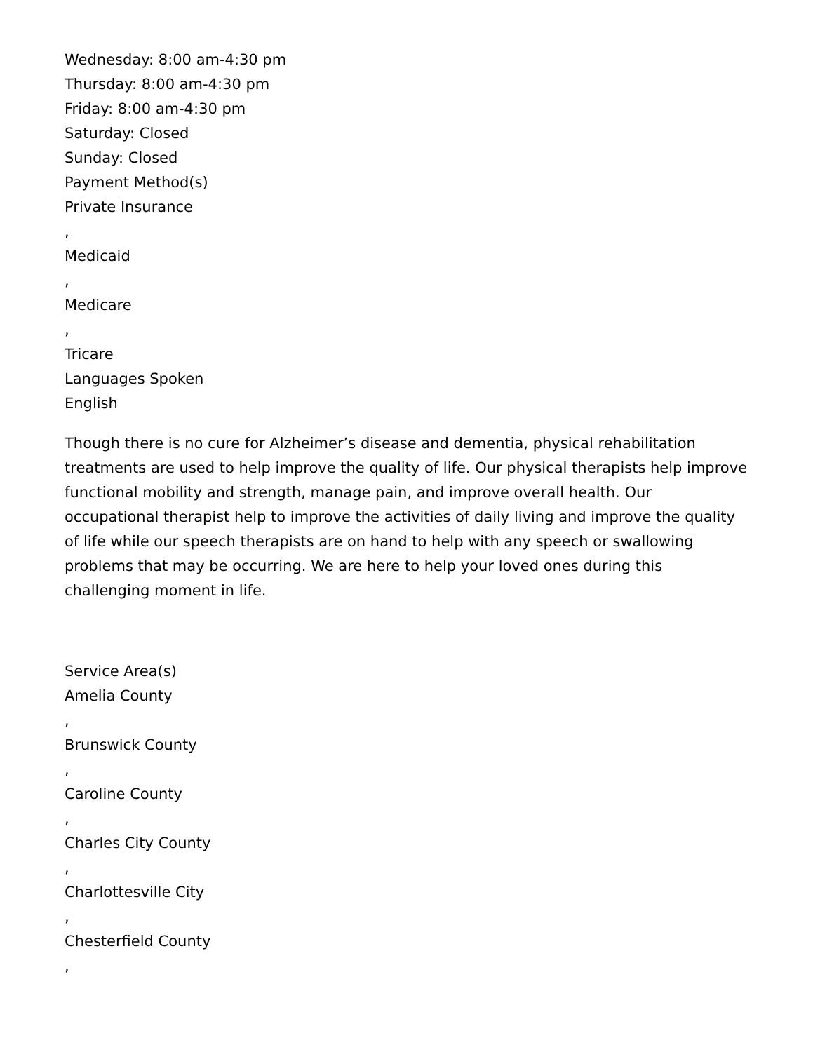Wednesday: 8:00 am-4:30 pm
Thursday: 8:00 am-4:30 pm
Friday: 8:00 am-4:30 pm
Saturday: Closed
Sunday: Closed
Payment Method(s)
Private Insurance
,
Medicaid
,
Medicare
,
Tricare
Languages Spoken
English
Though there is no cure for Alzheimer’s disease and dementia, physical rehabilitation treatments are used to help improve the quality of life. Our physical therapists help improve functional mobility and strength, manage pain, and improve overall health. Our occupational therapist help to improve the activities of daily living and improve the quality of life while our speech therapists are on hand to help with any speech or swallowing problems that may be occurring. We are here to help your loved ones during this challenging moment in life.
Service Area(s)
Amelia County
,
Brunswick County
,
Caroline County
,
Charles City County
,
Charlottesville City
,
Chesterfield County
,